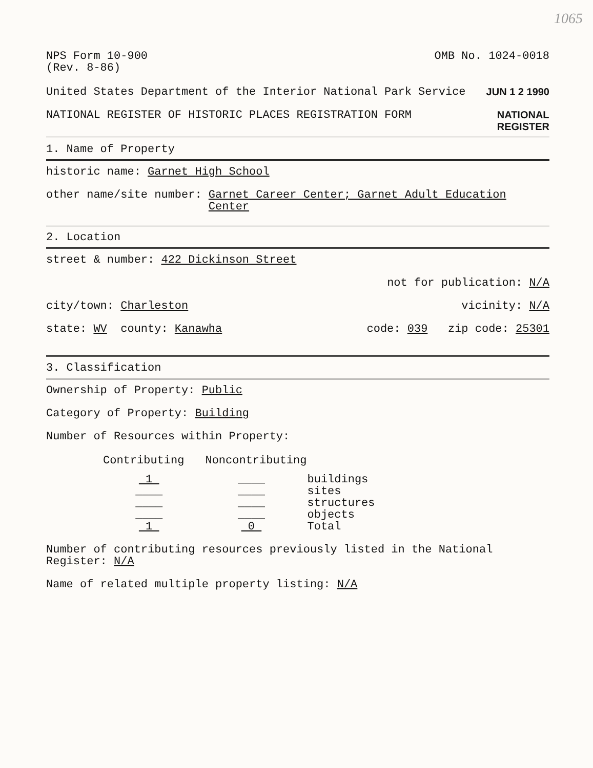1065
NPS Form 10-900
(Rev. 8-86)
OMB No. 1024-0018
United States Department of the Interior National Park Service
JUN 1 2 1990
NATIONAL REGISTER OF HISTORIC PLACES REGISTRATION FORM
NATIONAL
REGISTER
1. Name of Property
historic name: Garnet High School
other name/site number: Garnet Career Center; Garnet Adult Education
Center
2. Location
street & number: 422 Dickinson Street
not for publication: N/A
city/town: Charleston vicinity: N/A
state: WV county: Kanawha code: 039 zip code: 25301
3. Classification
Ownership of Property: Public
Category of Property: Building
Number of Resources within Property:
| Contributing | Noncontributing | |
| --- | --- | --- |
| 1 | ____ | buildings |
| ____ | ____ | sites |
| ____ | ____ | structures |
| ____ | ____ | objects |
| 1 | 0 | Total |
Number of contributing resources previously listed in the National
Register: N/A
Name of related multiple property listing: N/A